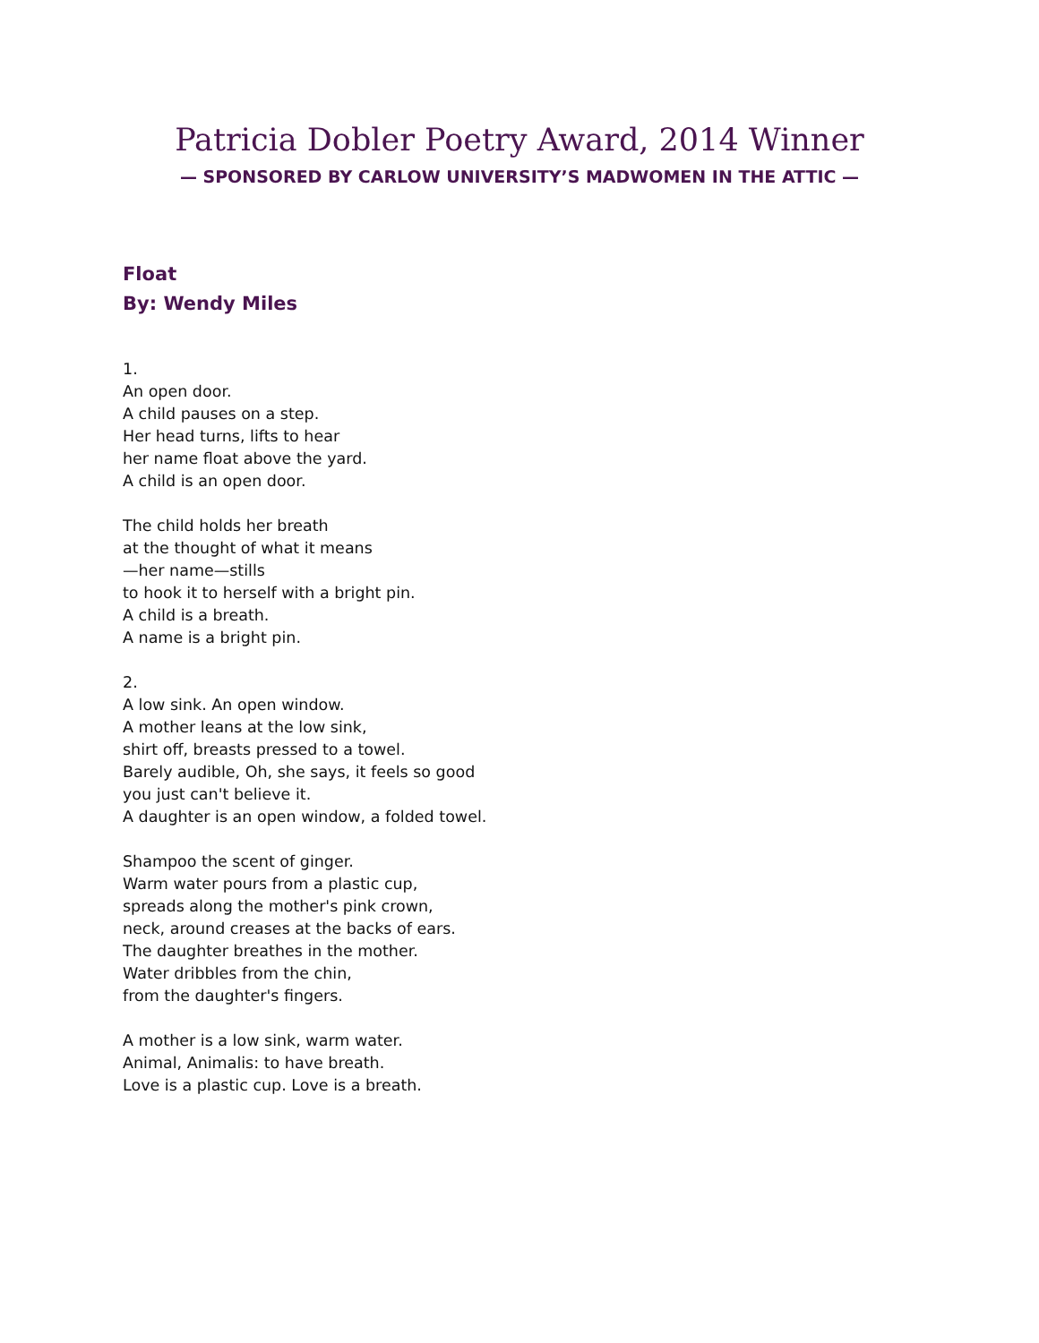Patricia Dobler Poetry Award, 2014 Winner
— SPONSORED BY CARLOW UNIVERSITY’S MADWOMEN IN THE ATTIC —
Float
By: Wendy Miles
1.
An open door.
A child pauses on a step.
Her head turns, lifts to hear
her name float above the yard.
A child is an open door.
The child holds her breath
at the thought of what it means
—her name—stills
to hook it to herself with a bright pin.
A child is a breath.
A name is a bright pin.
2.
A low sink. An open window.
A mother leans at the low sink,
shirt off, breasts pressed to a towel.
Barely audible, Oh, she says, it feels so good
you just can't believe it.
A daughter is an open window, a folded towel.
Shampoo the scent of ginger.
Warm water pours from a plastic cup,
spreads along the mother's pink crown,
neck, around creases at the backs of ears.
The daughter breathes in the mother.
Water dribbles from the chin,
from the daughter's fingers.
A mother is a low sink, warm water.
Animal, Animalis: to have breath.
Love is a plastic cup. Love is a breath.